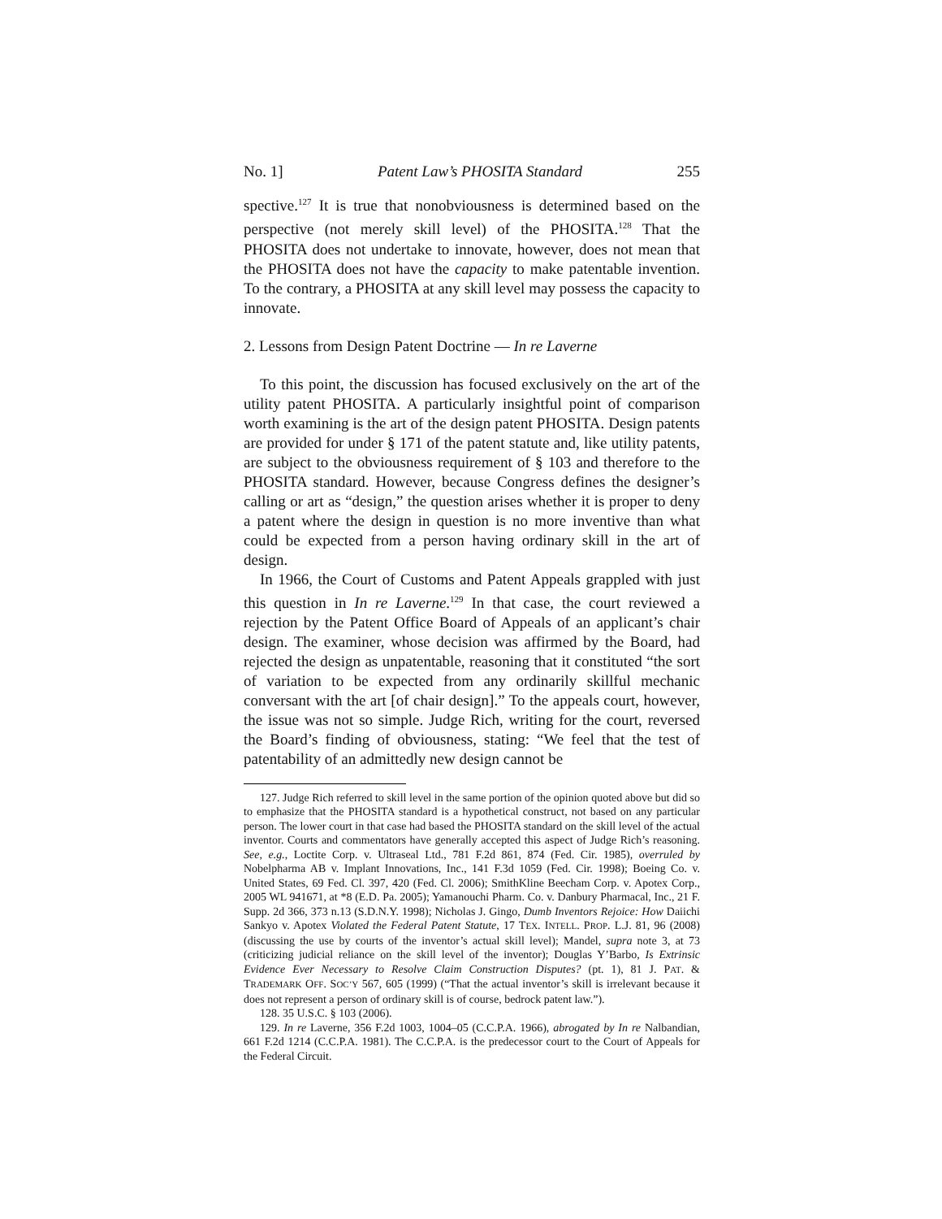No. 1] Patent Law’s PHOSITA Standard 255
spective.<sup>127</sup> It is true that nonobviousness is determined based on the perspective (not merely skill level) of the PHOSITA.<sup>128</sup> That the PHOSITA does not undertake to innovate, however, does not mean that the PHOSITA does not have the capacity to make patentable invention. To the contrary, a PHOSITA at any skill level may possess the capacity to innovate.
2. Lessons from Design Patent Doctrine — In re Laverne
To this point, the discussion has focused exclusively on the art of the utility patent PHOSITA. A particularly insightful point of comparison worth examining is the art of the design patent PHOSITA. Design patents are provided for under § 171 of the patent statute and, like utility patents, are subject to the obviousness requirement of § 103 and therefore to the PHOSITA standard. However, because Congress defines the designer’s calling or art as “design,” the question arises whether it is proper to deny a patent where the design in question is no more inventive than what could be expected from a person having ordinary skill in the art of design.
In 1966, the Court of Customs and Patent Appeals grappled with just this question in In re Laverne.<sup>129</sup> In that case, the court reviewed a rejection by the Patent Office Board of Appeals of an applicant’s chair design. The examiner, whose decision was affirmed by the Board, had rejected the design as unpatentable, reasoning that it constituted “the sort of variation to be expected from any ordinarily skillful mechanic conversant with the art [of chair design].” To the appeals court, however, the issue was not so simple. Judge Rich, writing for the court, reversed the Board’s finding of obviousness, stating: “We feel that the test of patentability of an admittedly new design cannot be
127. Judge Rich referred to skill level in the same portion of the opinion quoted above but did so to emphasize that the PHOSITA standard is a hypothetical construct, not based on any particular person. The lower court in that case had based the PHOSITA standard on the skill level of the actual inventor. Courts and commentators have generally accepted this aspect of Judge Rich’s reasoning. See, e.g., Loctite Corp. v. Ultraseal Ltd., 781 F.2d 861, 874 (Fed. Cir. 1985), overruled by Nobelpharma AB v. Implant Innovations, Inc., 141 F.3d 1059 (Fed. Cir. 1998); Boeing Co. v. United States, 69 Fed. Cl. 397, 420 (Fed. Cl. 2006); SmithKline Beecham Corp. v. Apotex Corp., 2005 WL 941671, at *8 (E.D. Pa. 2005); Yamanouchi Pharm. Co. v. Danbury Pharmacal, Inc., 21 F. Supp. 2d 366, 373 n.13 (S.D.N.Y. 1998); Nicholas J. Gingo, Dumb Inventors Rejoice: How Daiichi Sankyo v. Apotex Violated the Federal Patent Statute, 17 TEX. INTELL. PROP. L.J. 81, 96 (2008) (discussing the use by courts of the inventor’s actual skill level); Mandel, supra note 3, at 73 (criticizing judicial reliance on the skill level of the inventor); Douglas Y’Barbo, Is Extrinsic Evidence Ever Necessary to Resolve Claim Construction Disputes? (pt. 1), 81 J. PAT. & TRADEMARK OFF. SOC’Y 567, 605 (1999) (“That the actual inventor’s skill is irrelevant because it does not represent a person of ordinary skill is of course, bedrock patent law.”).
128. 35 U.S.C. § 103 (2006).
129. In re Laverne, 356 F.2d 1003, 1004–05 (C.C.P.A. 1966), abrogated by In re Nalbandian, 661 F.2d 1214 (C.C.P.A. 1981). The C.C.P.A. is the predecessor court to the Court of Appeals for the Federal Circuit.